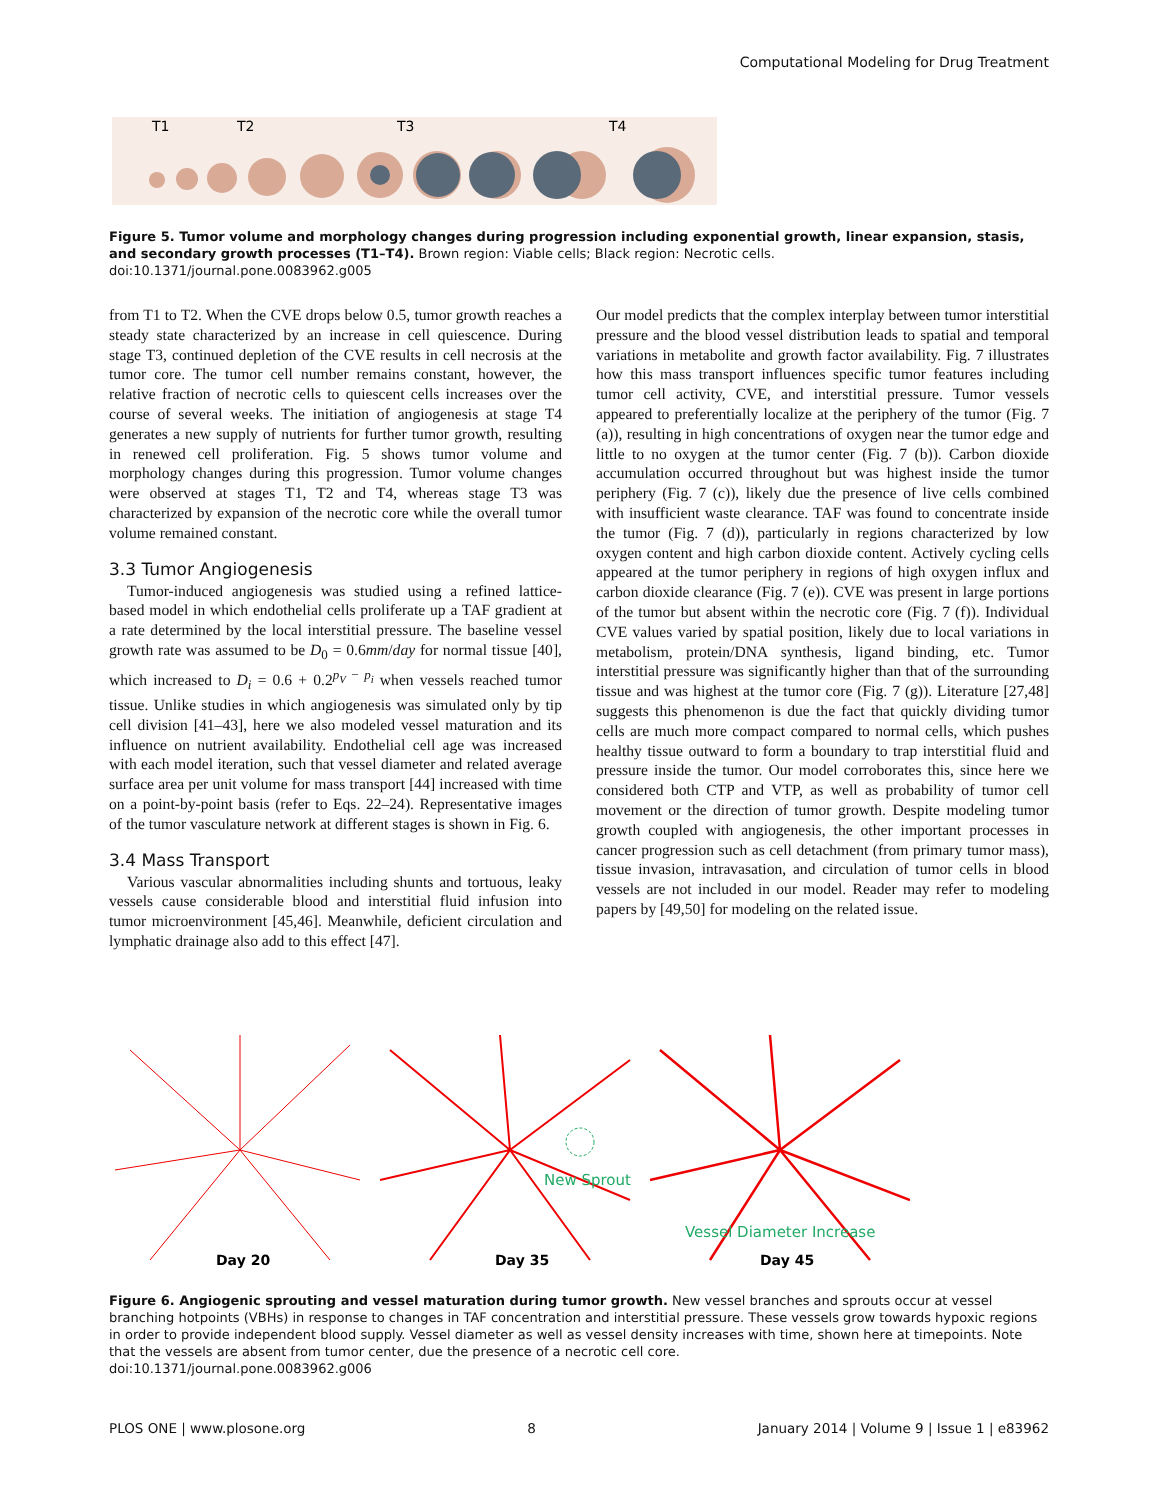Computational Modeling for Drug Treatment
T1
T2
T3
T4
Figure 5. Tumor volume and morphology changes during progression including exponential growth, linear expansion, stasis, and secondary growth processes (T1–T4). Brown region: Viable cells; Black region: Necrotic cells.
doi:10.1371/journal.pone.0083962.g005
from T1 to T2. When the CVE drops below 0.5, tumor growth reaches a steady state characterized by an increase in cell quiescence. During stage T3, continued depletion of the CVE results in cell necrosis at the tumor core. The tumor cell number remains constant, however, the relative fraction of necrotic cells to quiescent cells increases over the course of several weeks. The initiation of angiogenesis at stage T4 generates a new supply of nutrients for further tumor growth, resulting in renewed cell proliferation. Fig. 5 shows tumor volume and morphology changes during this progression. Tumor volume changes were observed at stages T1, T2 and T4, whereas stage T3 was characterized by expansion of the necrotic core while the overall tumor volume remained constant.
3.3 Tumor Angiogenesis
Tumor-induced angiogenesis was studied using a refined lattice-based model in which endothelial cells proliferate up a TAF gradient at a rate determined by the local interstitial pressure. The baseline vessel growth rate was assumed to be D<sub>0</sub> = 0.6mm/day for normal tissue [40], which increased to D<sub>i</sub> = 0.6 + 0.2<sup>p<sub>V</sub> − p<sub>i</sub></sup> when vessels reached tumor tissue. Unlike studies in which angiogenesis was simulated only by tip cell division [41–43], here we also modeled vessel maturation and its influence on nutrient availability. Endothelial cell age was increased with each model iteration, such that vessel diameter and related average surface area per unit volume for mass transport [44] increased with time on a point-by-point basis (refer to Eqs. 22–24). Representative images of the tumor vasculature network at different stages is shown in Fig. 6.
3.4 Mass Transport
Various vascular abnormalities including shunts and tortuous, leaky vessels cause considerable blood and interstitial fluid infusion into tumor microenvironment [45,46]. Meanwhile, deficient circulation and lymphatic drainage also add to this effect [47].
Our model predicts that the complex interplay between tumor interstitial pressure and the blood vessel distribution leads to spatial and temporal variations in metabolite and growth factor availability. Fig. 7 illustrates how this mass transport influences specific tumor features including tumor cell activity, CVE, and interstitial pressure. Tumor vessels appeared to preferentially localize at the periphery of the tumor (Fig. 7 (a)), resulting in high concentrations of oxygen near the tumor edge and little to no oxygen at the tumor center (Fig. 7 (b)). Carbon dioxide accumulation occurred throughout but was highest inside the tumor periphery (Fig. 7 (c)), likely due the presence of live cells combined with insufficient waste clearance. TAF was found to concentrate inside the tumor (Fig. 7 (d)), particularly in regions characterized by low oxygen content and high carbon dioxide content. Actively cycling cells appeared at the tumor periphery in regions of high oxygen influx and carbon dioxide clearance (Fig. 7 (e)). CVE was present in large portions of the tumor but absent within the necrotic core (Fig. 7 (f)). Individual CVE values varied by spatial position, likely due to local variations in metabolism, protein/DNA synthesis, ligand binding, etc. Tumor interstitial pressure was significantly higher than that of the surrounding tissue and was highest at the tumor core (Fig. 7 (g)). Literature [27,48] suggests this phenomenon is due the fact that quickly dividing tumor cells are much more compact compared to normal cells, which pushes healthy tissue outward to form a boundary to trap interstitial fluid and pressure inside the tumor. Our model corroborates this, since here we considered both CTP and VTP, as well as probability of tumor cell movement or the direction of tumor growth. Despite modeling tumor growth coupled with angiogenesis, the other important processes in cancer progression such as cell detachment (from primary tumor mass), tissue invasion, intravasation, and circulation of tumor cells in blood vessels are not included in our model. Reader may refer to modeling papers by [49,50] for modeling on the related issue.
New Sprout
Vessel Diameter Increase
Day 20
Day 35
Day 45
Figure 6. Angiogenic sprouting and vessel maturation during tumor growth. New vessel branches and sprouts occur at vessel branching hotpoints (VBHs) in response to changes in TAF concentration and interstitial pressure. These vessels grow towards hypoxic regions in order to provide independent blood supply. Vessel diameter as well as vessel density increases with time, shown here at timepoints. Note that the vessels are absent from tumor center, due the presence of a necrotic cell core.
doi:10.1371/journal.pone.0083962.g006
PLOS ONE | www.plosone.org 8 January 2014 | Volume 9 | Issue 1 | e83962